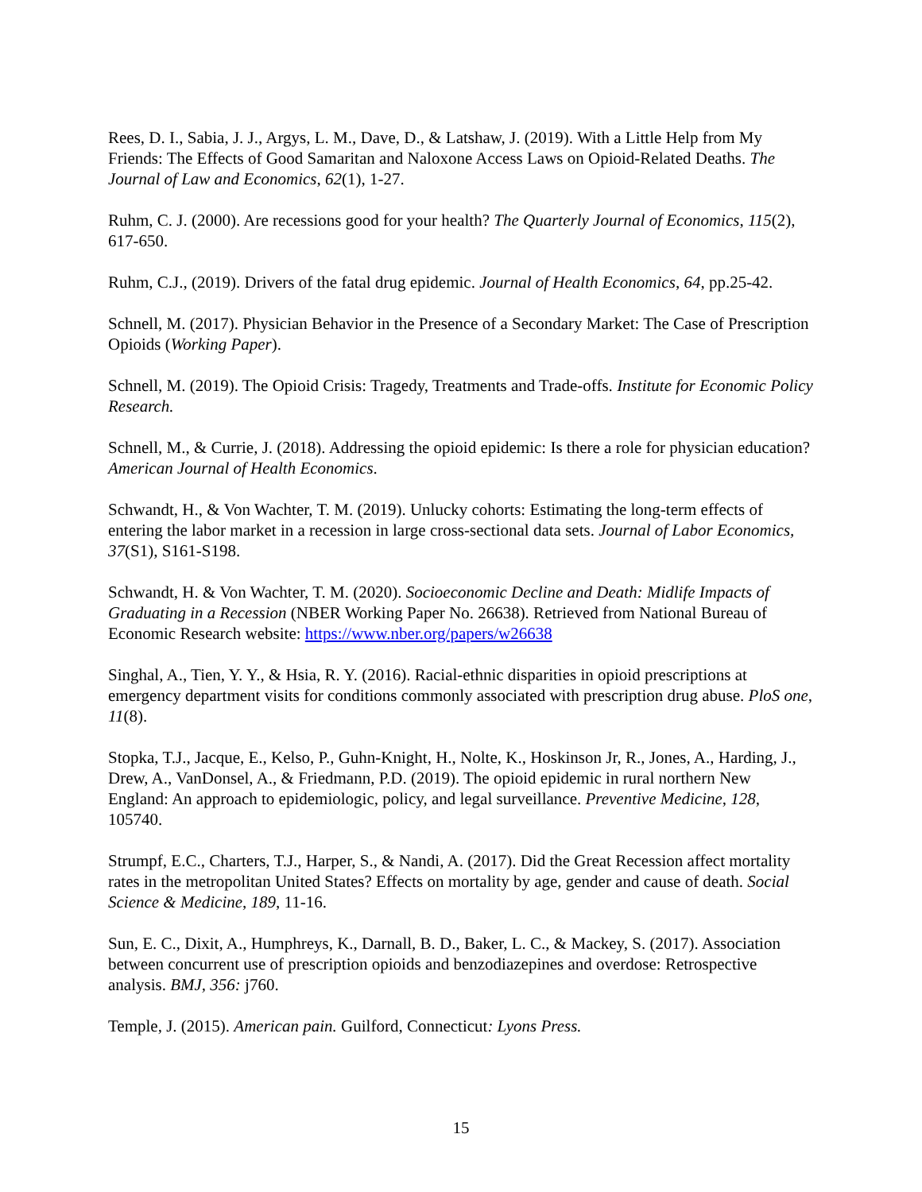Rees, D. I., Sabia, J. J., Argys, L. M., Dave, D., & Latshaw, J. (2019). With a Little Help from My Friends: The Effects of Good Samaritan and Naloxone Access Laws on Opioid-Related Deaths. The Journal of Law and Economics, 62(1), 1-27.
Ruhm, C. J. (2000). Are recessions good for your health? The Quarterly Journal of Economics, 115(2), 617-650.
Ruhm, C.J., (2019). Drivers of the fatal drug epidemic. Journal of Health Economics, 64, pp.25-42.
Schnell, M. (2017). Physician Behavior in the Presence of a Secondary Market: The Case of Prescription Opioids (Working Paper).
Schnell, M. (2019). The Opioid Crisis: Tragedy, Treatments and Trade-offs. Institute for Economic Policy Research.
Schnell, M., & Currie, J. (2018). Addressing the opioid epidemic: Is there a role for physician education? American Journal of Health Economics.
Schwandt, H., & Von Wachter, T. M. (2019). Unlucky cohorts: Estimating the long-term effects of entering the labor market in a recession in large cross-sectional data sets. Journal of Labor Economics, 37(S1), S161-S198.
Schwandt, H. & Von Wachter, T. M. (2020). Socioeconomic Decline and Death: Midlife Impacts of Graduating in a Recession (NBER Working Paper No. 26638). Retrieved from National Bureau of Economic Research website: https://www.nber.org/papers/w26638
Singhal, A., Tien, Y. Y., & Hsia, R. Y. (2016). Racial-ethnic disparities in opioid prescriptions at emergency department visits for conditions commonly associated with prescription drug abuse. PloS one, 11(8).
Stopka, T.J., Jacque, E., Kelso, P., Guhn-Knight, H., Nolte, K., Hoskinson Jr, R., Jones, A., Harding, J., Drew, A., VanDonsel, A., & Friedmann, P.D. (2019). The opioid epidemic in rural northern New England: An approach to epidemiologic, policy, and legal surveillance. Preventive Medicine, 128, 105740.
Strumpf, E.C., Charters, T.J., Harper, S., & Nandi, A. (2017). Did the Great Recession affect mortality rates in the metropolitan United States? Effects on mortality by age, gender and cause of death. Social Science & Medicine, 189, 11-16.
Sun, E. C., Dixit, A., Humphreys, K., Darnall, B. D., Baker, L. C., & Mackey, S. (2017). Association between concurrent use of prescription opioids and benzodiazepines and overdose: Retrospective analysis. BMJ, 356: j760.
Temple, J. (2015). American pain. Guilford, Connecticut: Lyons Press.
15